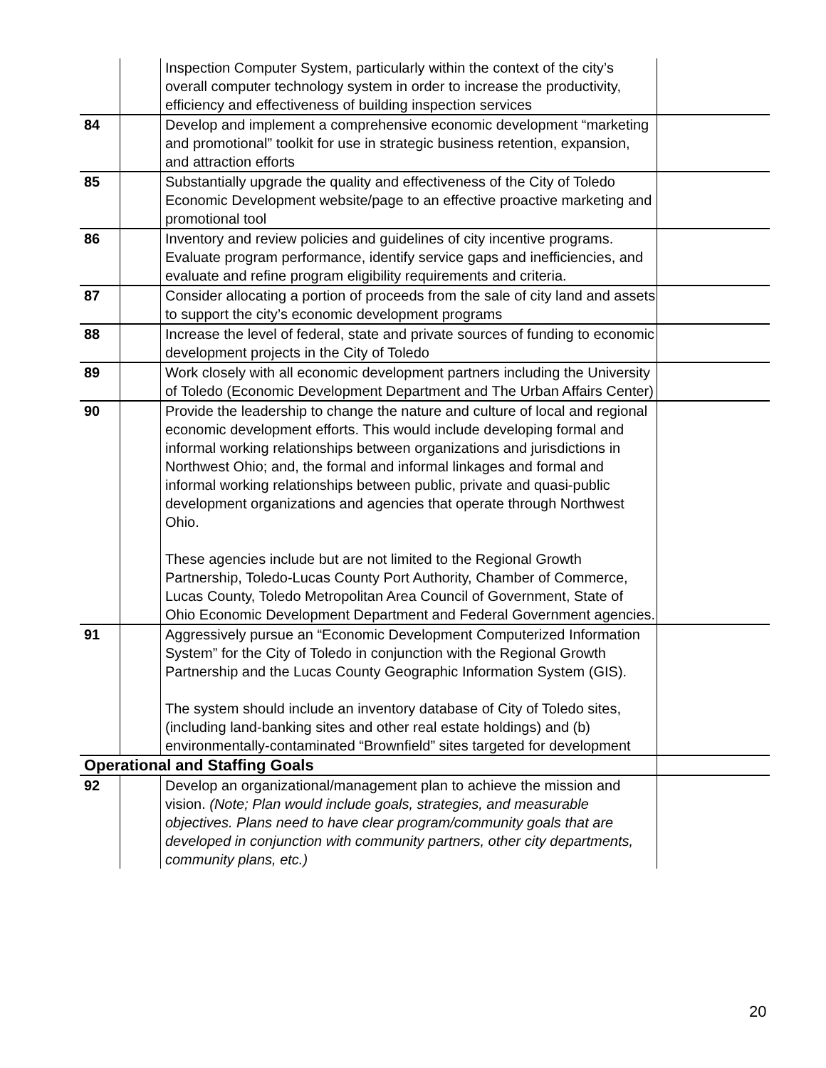| | | Inspection Computer System, particularly within the context of the city’s overall computer technology system in order to increase the productivity, efficiency and effectiveness of building inspection services | |
| 84 | | Develop and implement a comprehensive economic development “marketing and promotional” toolkit for use in strategic business retention, expansion, and attraction efforts | |
| 85 | | Substantially upgrade the quality and effectiveness of the City of Toledo Economic Development website/page to an effective proactive marketing and promotional tool | |
| 86 | | Inventory and review policies and guidelines of city incentive programs. Evaluate program performance, identify service gaps and inefficiencies, and evaluate and refine program eligibility requirements and criteria. | |
| 87 | | Consider allocating a portion of proceeds from the sale of city land and assets to support the city’s economic development programs | |
| 88 | | Increase the level of federal, state and private sources of funding to economic development projects in the City of Toledo | |
| 89 | | Work closely with all economic development partners including the University of Toledo (Economic Development Department and The Urban Affairs Center) | |
| 90 | | Provide the leadership to change the nature and culture of local and regional economic development efforts. This would include developing formal and informal working relationships between organizations and jurisdictions in Northwest Ohio; and, the formal and informal linkages and formal and informal working relationships between public, private and quasi-public development organizations and agencies that operate through Northwest Ohio. These agencies include but are not limited to the Regional Growth Partnership, Toledo-Lucas County Port Authority, Chamber of Commerce, Lucas County, Toledo Metropolitan Area Council of Government, State of Ohio Economic Development Department and Federal Government agencies. | |
| 91 | | Aggressively pursue an “Economic Development Computerized Information System” for the City of Toledo in conjunction with the Regional Growth Partnership and the Lucas County Geographic Information System (GIS). The system should include an inventory database of City of Toledo sites, (including land-banking sites and other real estate holdings) and (b) environmentally-contaminated “Brownfield” sites targeted for development | |
| Operational and Staffing Goals | | | |
| 92 | | Develop an organizational/management plan to achieve the mission and vision. (Note; Plan would include goals, strategies, and measurable objectives. Plans need to have clear program/community goals that are developed in conjunction with community partners, other city departments, community plans, etc.) | |
20